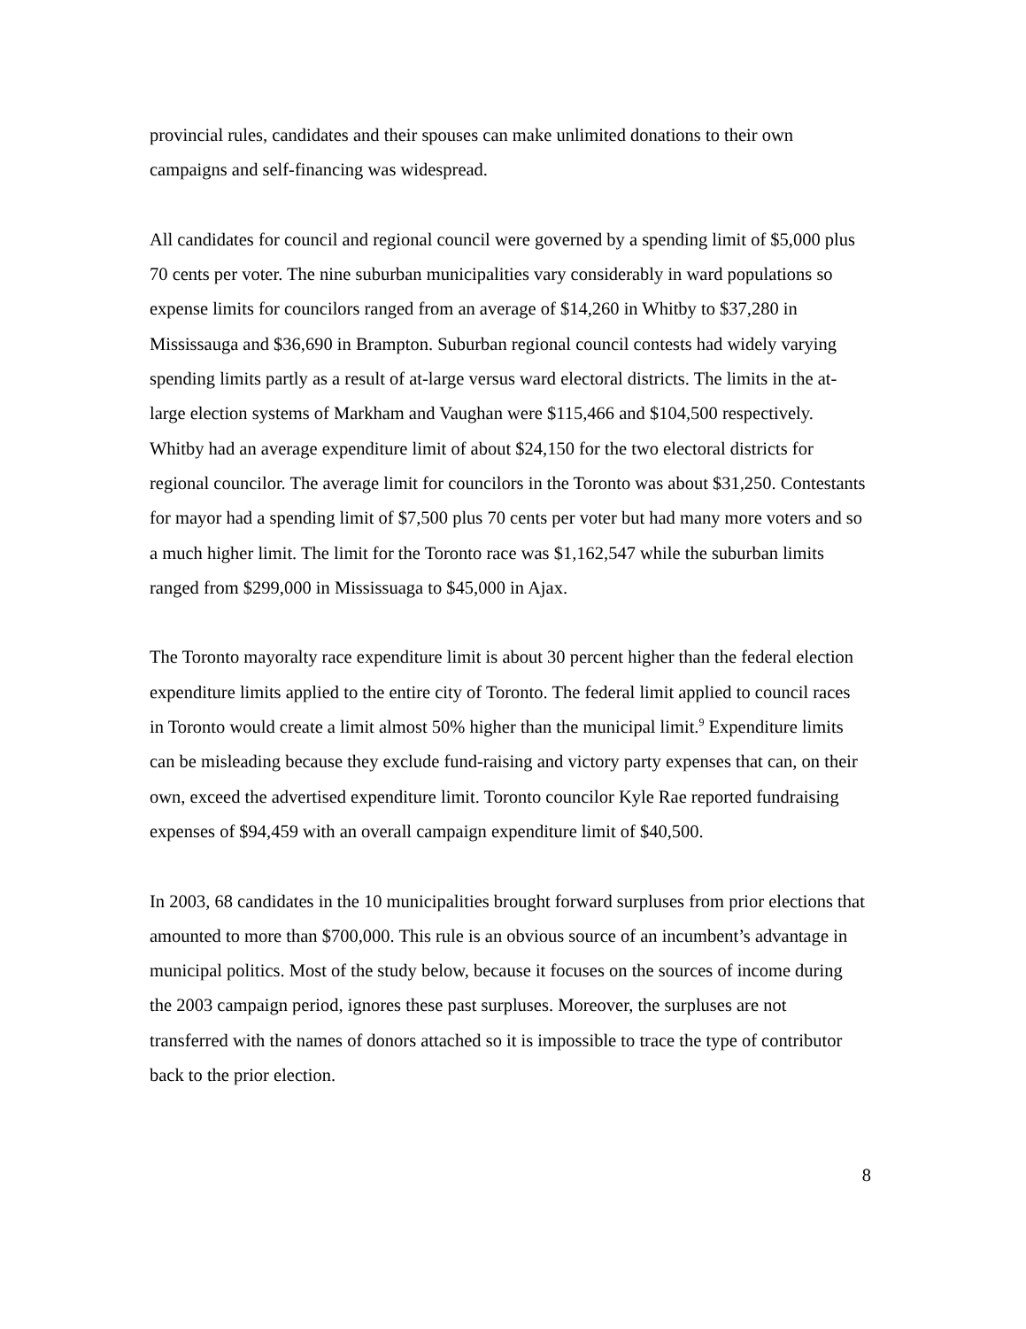provincial rules, candidates and their spouses can make unlimited donations to their own campaigns and self-financing was widespread.
All candidates for council and regional council were governed by a spending limit of $5,000 plus 70 cents per voter. The nine suburban municipalities vary considerably in ward populations so expense limits for councilors ranged from an average of $14,260 in Whitby to $37,280 in Mississauga and $36,690 in Brampton. Suburban regional council contests had widely varying spending limits partly as a result of at-large versus ward electoral districts. The limits in the at-large election systems of Markham and Vaughan were $115,466 and $104,500 respectively. Whitby had an average expenditure limit of about $24,150 for the two electoral districts for regional councilor. The average limit for councilors in the Toronto was about $31,250. Contestants for mayor had a spending limit of $7,500 plus 70 cents per voter but had many more voters and so a much higher limit. The limit for the Toronto race was $1,162,547 while the suburban limits ranged from $299,000 in Mississuaga to $45,000 in Ajax.
The Toronto mayoralty race expenditure limit is about 30 percent higher than the federal election expenditure limits applied to the entire city of Toronto. The federal limit applied to council races in Toronto would create a limit almost 50% higher than the municipal limit.<sup>9</sup> Expenditure limits can be misleading because they exclude fund-raising and victory party expenses that can, on their own, exceed the advertised expenditure limit. Toronto councilor Kyle Rae reported fundraising expenses of $94,459 with an overall campaign expenditure limit of $40,500.
In 2003, 68 candidates in the 10 municipalities brought forward surpluses from prior elections that amounted to more than $700,000. This rule is an obvious source of an incumbent’s advantage in municipal politics. Most of the study below, because it focuses on the sources of income during the 2003 campaign period, ignores these past surpluses. Moreover, the surpluses are not transferred with the names of donors attached so it is impossible to trace the type of contributor back to the prior election.
8